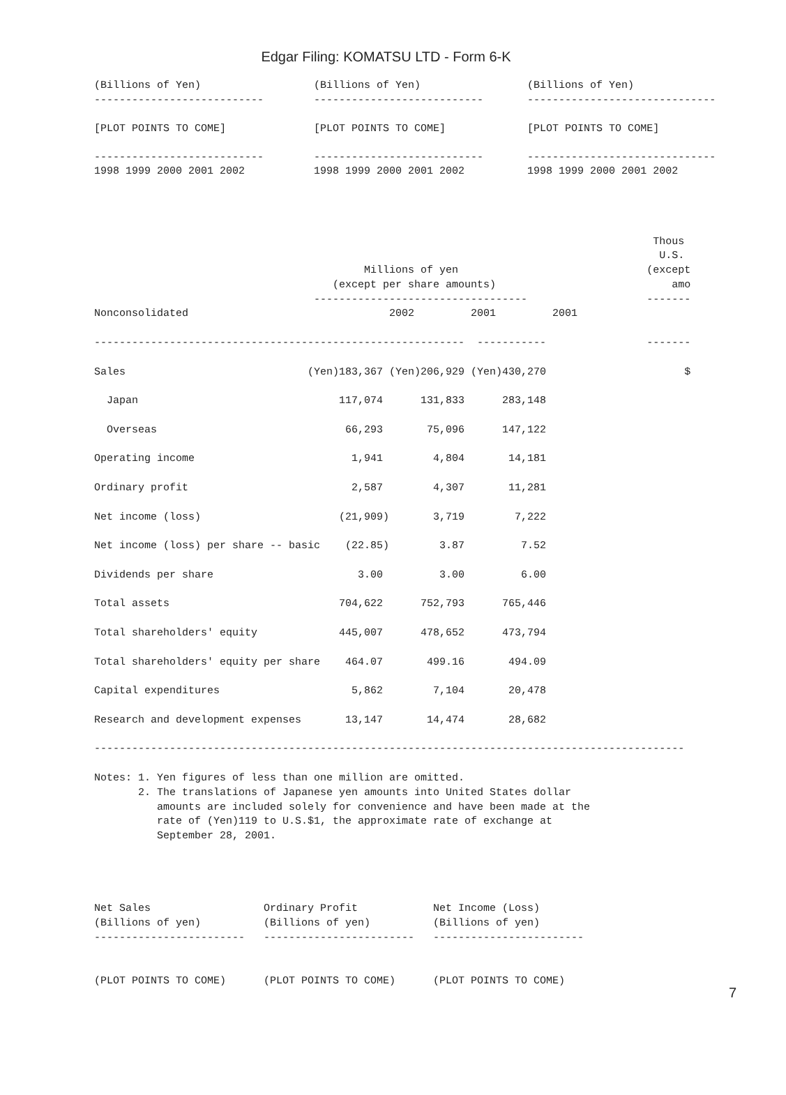Edgar Filing: KOMATSU LTD - Form 6-K
(Billions of Yen)                  (Billions of Yen)                 (Billions of Yen)
---------------------------        ---------------------------       ------------------------------

[PLOT POINTS TO COME]              [PLOT POINTS TO COME]             [PLOT POINTS TO COME]

---------------------------        ---------------------------       ------------------------------
1998 1999 2000 2001 2002           1998 1999 2000 2001 2002          1998 1999 2000 2001 2002
                                                                                         Thous
                                                                                          U.S.
                                           Millions of yen                              (except
                                      (except per share amounts)                            amo
                                   ----------------------------------                   -------
Nonconsolidated                                2002         2001         2001

-----------------------------------------------------------  -----------                -------

Sales                             (Yen)183,367 (Yen)206,929 (Yen)430,270                      $

  Japan                                117,074      131,833      283,148

  Overseas                              66,293       75,096      147,122

Operating income                         1,941        4,804       14,181

Ordinary profit                          2,587        4,307       11,281

Net income (loss)                      (21,909)       3,719        7,222

Net income (loss) per share -- basic    (22.85)        3.87         7.52

Dividends per share                       3.00         3.00         6.00

Total assets                           704,622      752,793      765,446

Total shareholders' equity             445,007      478,652      473,794

Total shareholders' equity per share    464.07       499.16       494.09

Capital expenditures                     5,862        7,104       20,478

Research and development expenses       13,147       14,474       28,682

----------------------------------------------------------------------------------------------

Notes: 1. Yen figures of less than one million are omitted.
       2. The translations of Japanese yen amounts into United States dollar
          amounts are included solely for convenience and have been made at the
          rate of (Yen)119 to U.S.$1, the approximate rate of exchange at
          September 28, 2001.




Net Sales                  Ordinary Profit            Net Income (Loss)
(Billions of yen)          (Billions of yen)          (Billions of yen)
------------------------   ------------------------   ------------------------


(PLOT POINTS TO COME)      (PLOT POINTS TO COME)      (PLOT POINTS TO COME)
7